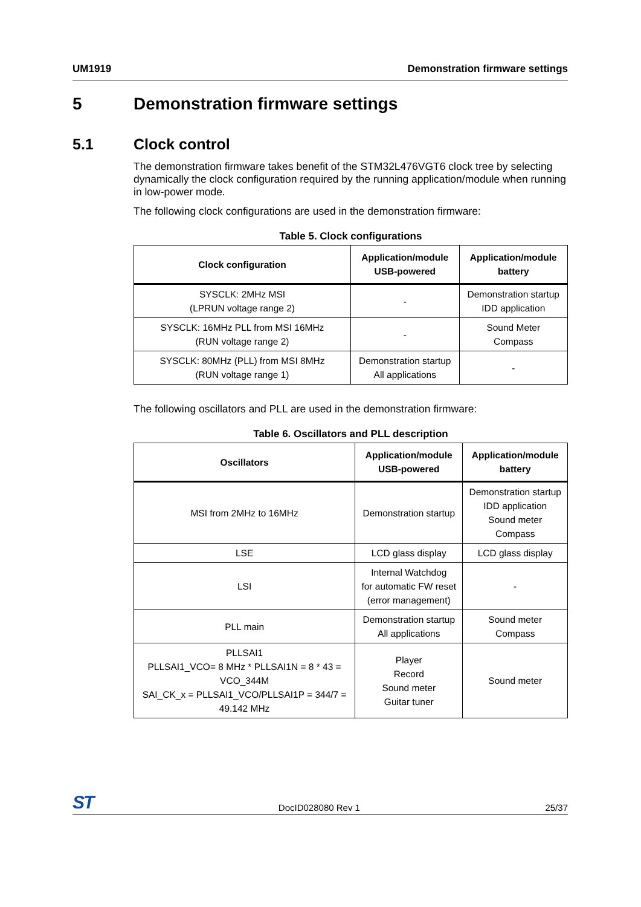UM1919 Demonstration firmware settings
5 Demonstration firmware settings
5.1 Clock control
The demonstration firmware takes benefit of the STM32L476VGT6 clock tree by selecting dynamically the clock configuration required by the running application/module when running in low-power mode.
The following clock configurations are used in the demonstration firmware:
Table 5. Clock configurations
| Clock configuration | Application/module USB-powered | Application/module battery |
| --- | --- | --- |
| SYSCLK: 2MHz MSI (LPRUN voltage range 2) | - | Demonstration startup IDD application |
| SYSCLK: 16MHz PLL from MSI 16MHz (RUN voltage range 2) | - | Sound Meter Compass |
| SYSCLK: 80MHz (PLL) from MSI 8MHz (RUN voltage range 1) | Demonstration startup All applications | - |
The following oscillators and PLL are used in the demonstration firmware:
Table 6. Oscillators and PLL description
| Oscillators | Application/module USB-powered | Application/module battery |
| --- | --- | --- |
| MSI from 2MHz to 16MHz | Demonstration startup | Demonstration startup IDD application Sound meter Compass |
| LSE | LCD glass display | LCD glass display |
| LSI | Internal Watchdog for automatic FW reset (error management) | - |
| PLL main | Demonstration startup All applications | Sound meter Compass |
| PLLSAI1 PLLSAI1_VCO= 8 MHz * PLLSAI1N = 8 * 43 = VCO_344M SAI_CK_x = PLLSAI1_VCO/PLLSAI1P = 344/7 = 49.142 MHz | Player Record Sound meter Guitar tuner | Sound meter |
ST DocID028080 Rev 1 25/37